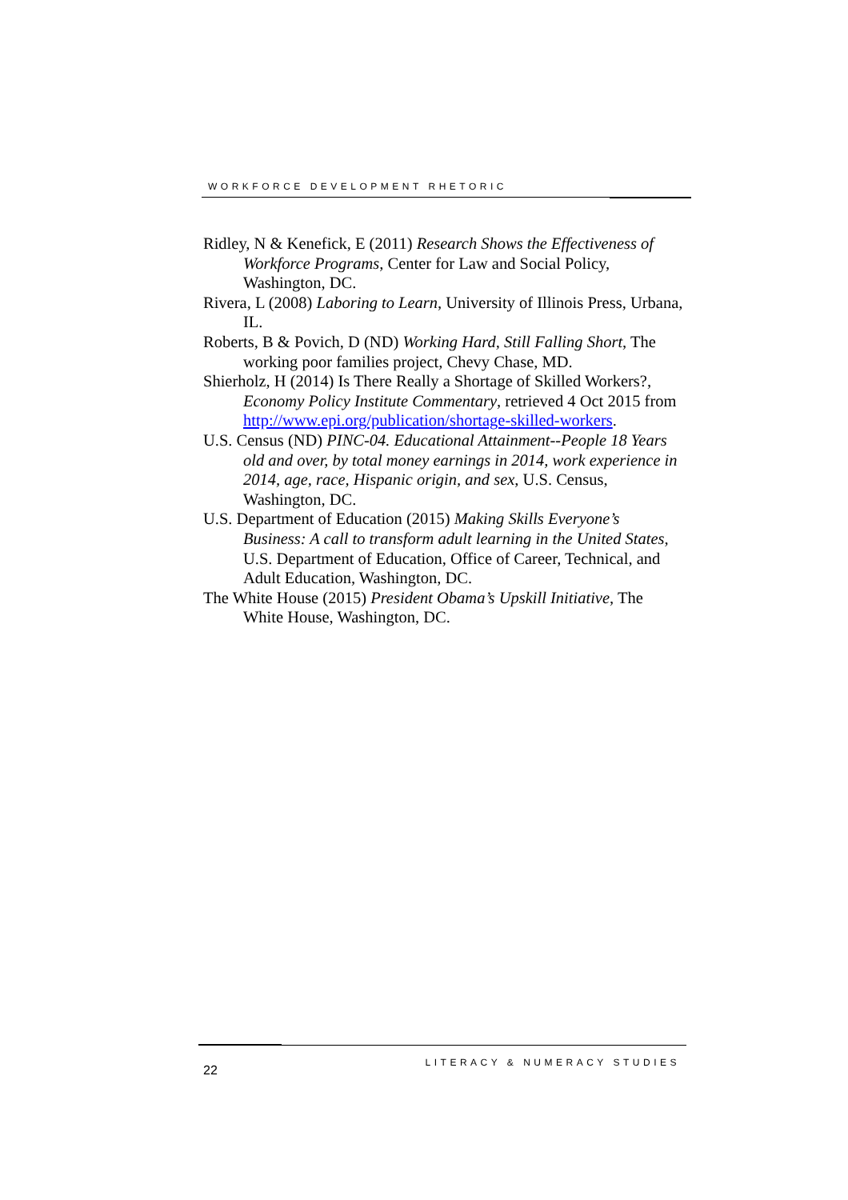WORKFORCE DEVELOPMENT RHETORIC
Ridley, N & Kenefick, E (2011) Research Shows the Effectiveness of Workforce Programs, Center for Law and Social Policy, Washington, DC.
Rivera, L (2008) Laboring to Learn, University of Illinois Press, Urbana, IL.
Roberts, B & Povich, D (ND) Working Hard, Still Falling Short, The working poor families project, Chevy Chase, MD.
Shierholz, H (2014) Is There Really a Shortage of Skilled Workers?, Economy Policy Institute Commentary, retrieved 4 Oct 2015 from http://www.epi.org/publication/shortage-skilled-workers.
U.S. Census (ND) PINC-04. Educational Attainment--People 18 Years old and over, by total money earnings in 2014, work experience in 2014, age, race, Hispanic origin, and sex, U.S. Census, Washington, DC.
U.S. Department of Education (2015) Making Skills Everyone’s Business: A call to transform adult learning in the United States, U.S. Department of Education, Office of Career, Technical, and Adult Education, Washington, DC.
The White House (2015) President Obama’s Upskill Initiative, The White House, Washington, DC.
22 LITERACY & NUMERACY STUDIES